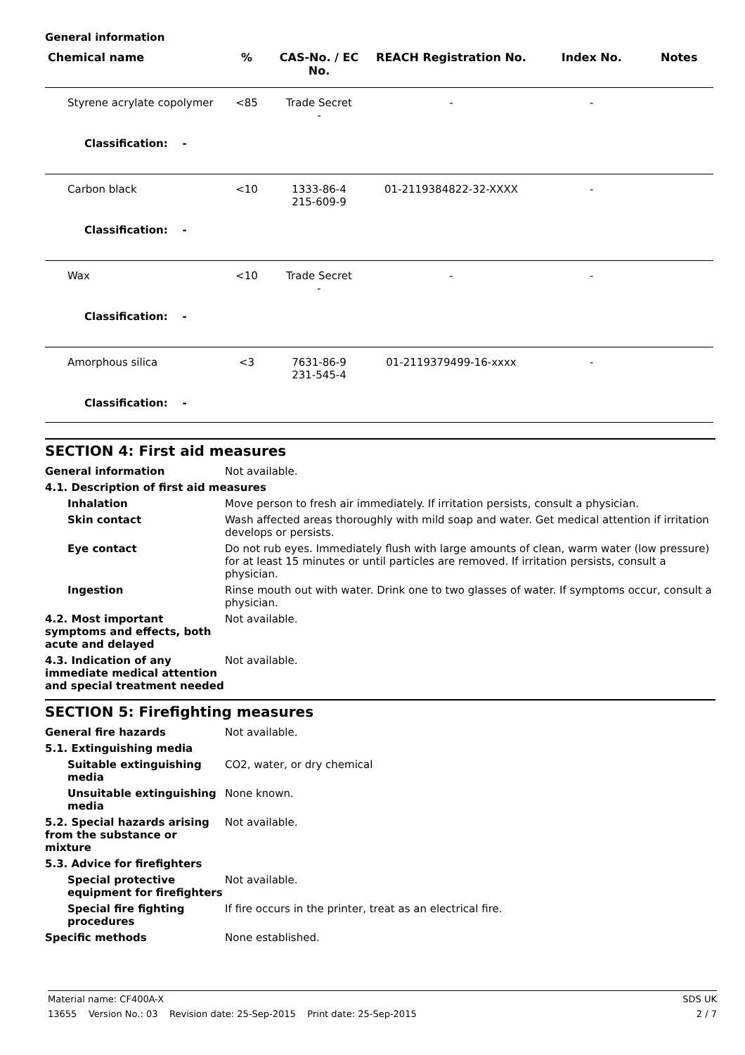General information
| Chemical name | % | CAS-No. / EC No. | REACH Registration No. | Index No. | Notes |
| --- | --- | --- | --- | --- | --- |
| Styrene acrylate copolymer | <85 | Trade Secret - | - | - | |
| Classification: - | | | | | |
| Carbon black | <10 | 1333-86-4 215-609-9 | 01-2119384822-32-XXXX | - | |
| Classification: - | | | | | |
| Wax | <10 | Trade Secret - | - | - | |
| Classification: - | | | | | |
| Amorphous silica | <3 | 7631-86-9 231-545-4 | 01-2119379499-16-xxxx | - | |
| Classification: - | | | | | |
SECTION 4: First aid measures
General information Not available.
4.1. Description of first aid measures
Inhalation Move person to fresh air immediately. If irritation persists, consult a physician.
Skin contact Wash affected areas thoroughly with mild soap and water. Get medical attention if irritation develops or persists.
Eye contact Do not rub eyes. Immediately flush with large amounts of clean, warm water (low pressure) for at least 15 minutes or until particles are removed. If irritation persists, consult a physician.
Ingestion Rinse mouth out with water. Drink one to two glasses of water. If symptoms occur, consult a physician.
4.2. Most important symptoms and effects, both acute and delayed
Not available.
4.3. Indication of any immediate medical attention and special treatment needed
Not available.
SECTION 5: Firefighting measures
General fire hazards Not available.
5.1. Extinguishing media
Suitable extinguishing media
CO2, water, or dry chemical
Unsuitable extinguishing media
None known.
5.2. Special hazards arising from the substance or mixture
Not available.
5.3. Advice for firefighters
Special protective equipment for firefighters
Not available.
Special fire fighting procedures
If fire occurs in the printer, treat as an electrical fire.
Specific methods None established.
Material name: CF400A-X SDS UK
13655 Version No.: 03 Revision date: 25-Sep-2015 Print date: 25-Sep-2015 2 / 7